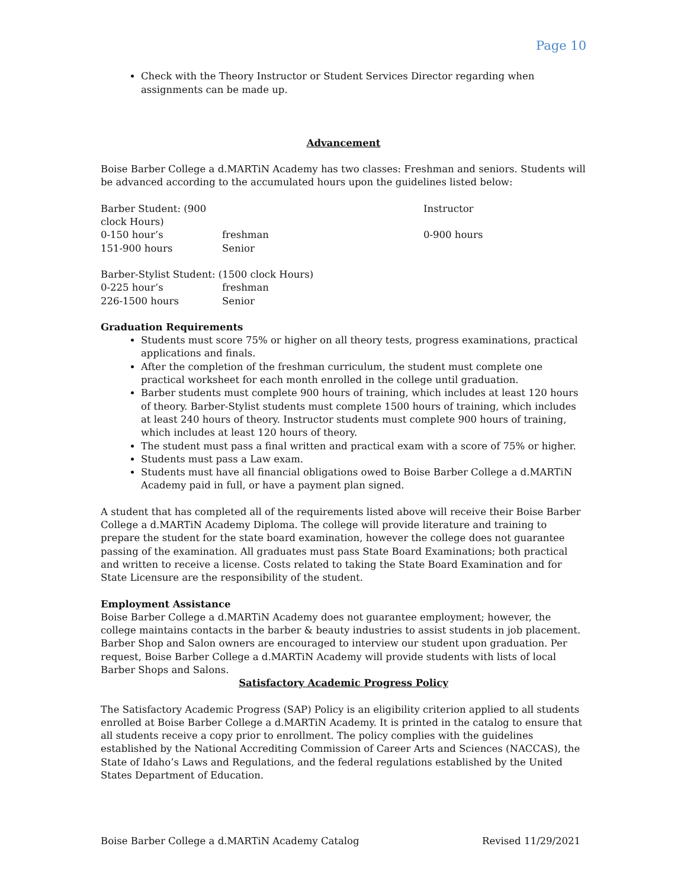Page 10
Check with the Theory Instructor or Student Services Director regarding when assignments can be made up.
Advancement
Boise Barber College a d.MARTiN Academy has two classes: Freshman and seniors. Students will be advanced according to the accumulated hours upon the guidelines listed below:
Barber Student: (900 clock Hours) Instructor
0-150 hour’s freshman 0-900 hours
151-900 hours Senior
Barber-Stylist Student: (1500 clock Hours)
0-225 hour’s freshman
226-1500 hours Senior
Graduation Requirements
Students must score 75% or higher on all theory tests, progress examinations, practical applications and finals.
After the completion of the freshman curriculum, the student must complete one practical worksheet for each month enrolled in the college until graduation.
Barber students must complete 900 hours of training, which includes at least 120 hours of theory. Barber-Stylist students must complete 1500 hours of training, which includes at least 240 hours of theory. Instructor students must complete 900 hours of training, which includes at least 120 hours of theory.
The student must pass a final written and practical exam with a score of 75% or higher.
Students must pass a Law exam.
Students must have all financial obligations owed to Boise Barber College a d.MARTiN Academy paid in full, or have a payment plan signed.
A student that has completed all of the requirements listed above will receive their Boise Barber College a d.MARTiN Academy Diploma. The college will provide literature and training to prepare the student for the state board examination, however the college does not guarantee passing of the examination. All graduates must pass State Board Examinations; both practical and written to receive a license. Costs related to taking the State Board Examination and for State Licensure are the responsibility of the student.
Employment Assistance
Boise Barber College a d.MARTiN Academy does not guarantee employment; however, the college maintains contacts in the barber & beauty industries to assist students in job placement. Barber Shop and Salon owners are encouraged to interview our student upon graduation. Per request, Boise Barber College a d.MARTiN Academy will provide students with lists of local Barber Shops and Salons.
Satisfactory Academic Progress Policy
The Satisfactory Academic Progress (SAP) Policy is an eligibility criterion applied to all students enrolled at Boise Barber College a d.MARTiN Academy. It is printed in the catalog to ensure that all students receive a copy prior to enrollment. The policy complies with the guidelines established by the National Accrediting Commission of Career Arts and Sciences (NACCAS), the State of Idaho’s Laws and Regulations, and the federal regulations established by the United States Department of Education.
Boise Barber College a d.MARTiN Academy Catalog Revised 11/29/2021